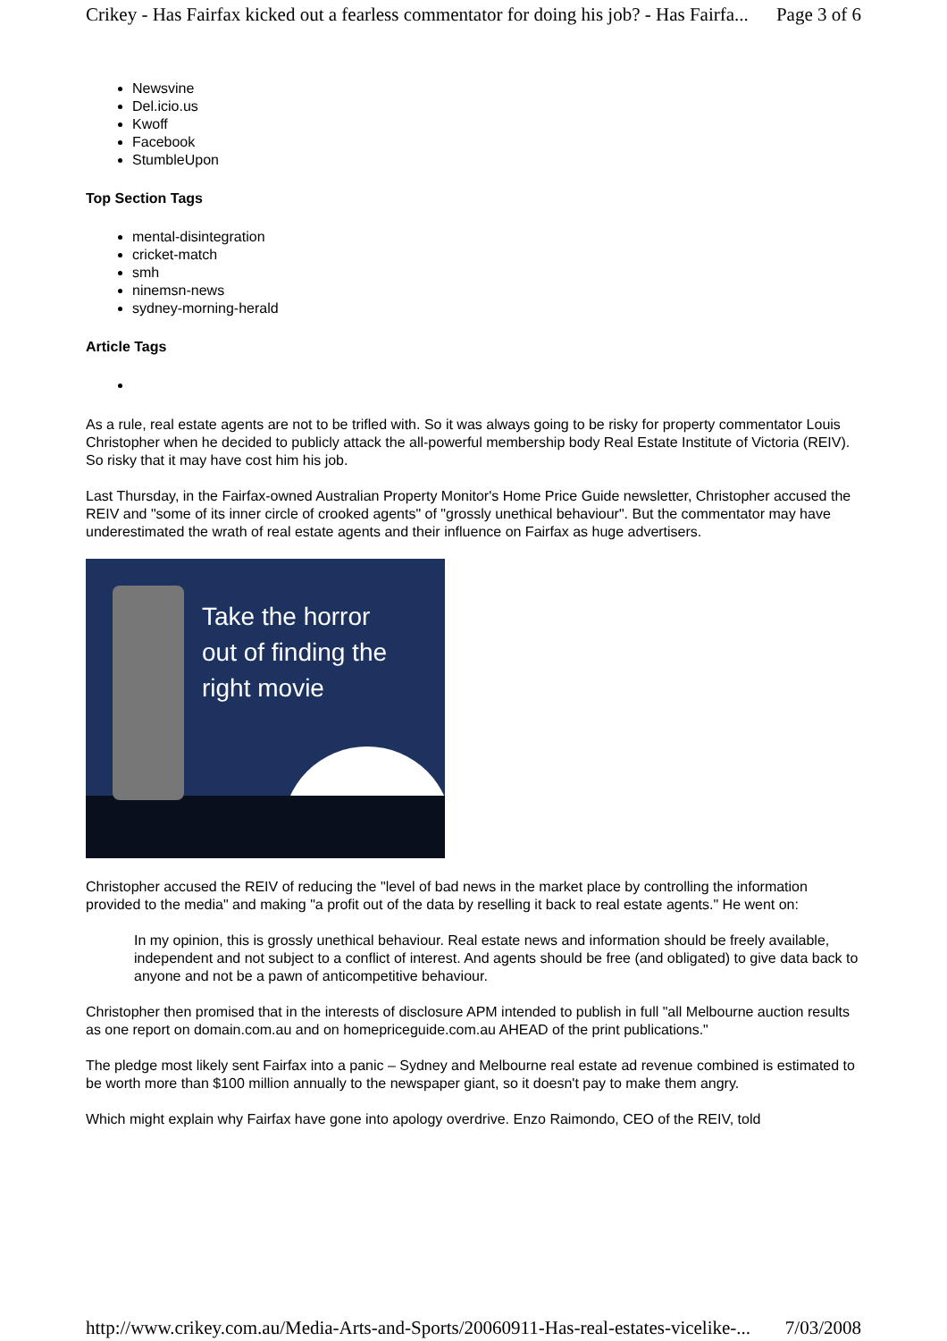Crikey - Has Fairfax kicked out a fearless commentator for doing his job? - Has Fairfa... Page 3 of 6
Newsvine
Del.icio.us
Kwoff
Facebook
StumbleUpon
Top Section Tags
mental-disintegration
cricket-match
smh
ninemsn-news
sydney-morning-herald
Article Tags
As a rule, real estate agents are not to be trifled with. So it was always going to be risky for property commentator Louis Christopher when he decided to publicly attack the all-powerful membership body Real Estate Institute of Victoria (REIV). So risky that it may have cost him his job.
Last Thursday, in the Fairfax-owned Australian Property Monitor's Home Price Guide newsletter, Christopher accused the REIV and "some of its inner circle of crooked agents" of "grossly unethical behaviour". But the commentator may have underestimated the wrath of real estate agents and their influence on Fairfax as huge advertisers.
Take the horror
out of finding the
right movie
Christopher accused the REIV of reducing the "level of bad news in the market place by controlling the information provided to the media" and making "a profit out of the data by reselling it back to real estate agents." He went on:
In my opinion, this is grossly unethical behaviour. Real estate news and information should be freely available, independent and not subject to a conflict of interest. And agents should be free (and obligated) to give data back to anyone and not be a pawn of anticompetitive behaviour.
Christopher then promised that in the interests of disclosure APM intended to publish in full "all Melbourne auction results as one report on domain.com.au and on homepriceguide.com.au AHEAD of the print publications."
The pledge most likely sent Fairfax into a panic – Sydney and Melbourne real estate ad revenue combined is estimated to be worth more than $100 million annually to the newspaper giant, so it doesn't pay to make them angry.
Which might explain why Fairfax have gone into apology overdrive. Enzo Raimondo, CEO of the REIV, told
http://www.crikey.com.au/Media-Arts-and-Sports/20060911-Has-real-estates-vicelike-... 7/03/2008